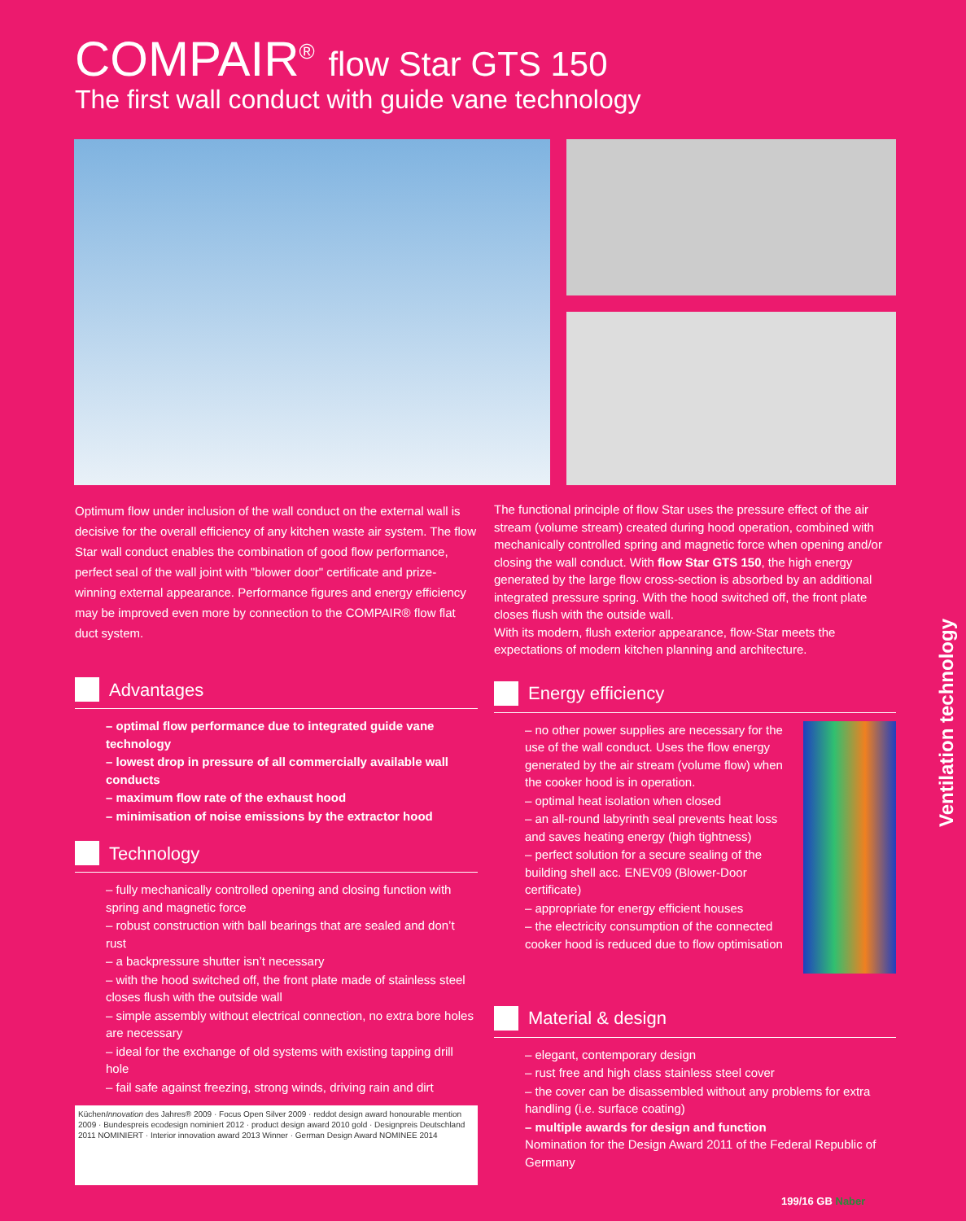COMPAIR<sup>®</sup> flow Star GTS 150
The first wall conduct with guide vane technology
Optimum flow under inclusion of the wall conduct on the external wall is decisive for the overall efficiency of any kitchen waste air system. The flow Star wall conduct enables the combination of good flow performance, perfect seal of the wall joint with "blower door" certificate and prize-winning external appearance. Performance figures and energy efficiency may be improved even more by connection to the COMPAIR® flow flat duct system.
Advantages
– optimal flow performance due to integrated guide vane technology
– lowest drop in pressure of all commercially available wall conducts
– maximum flow rate of the exhaust hood
– minimisation of noise emissions by the extractor hood
Technology
– fully mechanically controlled opening and closing function with spring and magnetic force
– robust construction with ball bearings that are sealed and don’t rust
– a backpressure shutter isn’t necessary
– with the hood switched off, the front plate made of stainless steel closes flush with the outside wall
– simple assembly without electrical connection, no extra bore holes are necessary
– ideal for the exchange of old systems with existing tapping drill hole
– fail safe against freezing, strong winds, driving rain and dirt
KüchenInnovation des Jahres® 2009 · Focus Open Silver 2009 · reddot design award honourable mention 2009 · Bundespreis ecodesign nominiert 2012 · product design award 2010 gold · Designpreis Deutschland 2011 NOMINIERT · Interior innovation award 2013 Winner · German Design Award NOMINEE 2014
The functional principle of flow Star uses the pressure effect of the air stream (volume stream) created during hood operation, combined with mechanically controlled spring and magnetic force when opening and/or closing the wall conduct. With flow Star GTS 150, the high energy generated by the large flow cross-section is absorbed by an additional integrated pressure spring. With the hood switched off, the front plate closes flush with the outside wall.
With its modern, flush exterior appearance, flow-Star meets the expectations of modern kitchen planning and architecture.
Energy efficiency
– no other power supplies are necessary for the use of the wall conduct. Uses the flow energy generated by the air stream (volume flow) when the cooker hood is in operation.
– optimal heat isolation when closed
– an all-round labyrinth seal prevents heat loss and saves heating energy (high tightness)
– perfect solution for a secure sealing of the building shell acc. ENEV09 (Blower-Door certificate)
– appropriate for energy efficient houses
– the electricity consumption of the connected cooker hood is reduced due to flow optimisation
Material & design
– elegant, contemporary design
– rust free and high class stainless steel cover
– the cover can be disassembled without any problems for extra handling (i.e. surface coating)
– multiple awards for design and function
Nomination for the Design Award 2011 of the Federal Republic of Germany
Ventilation technology
199/16 GB Naber